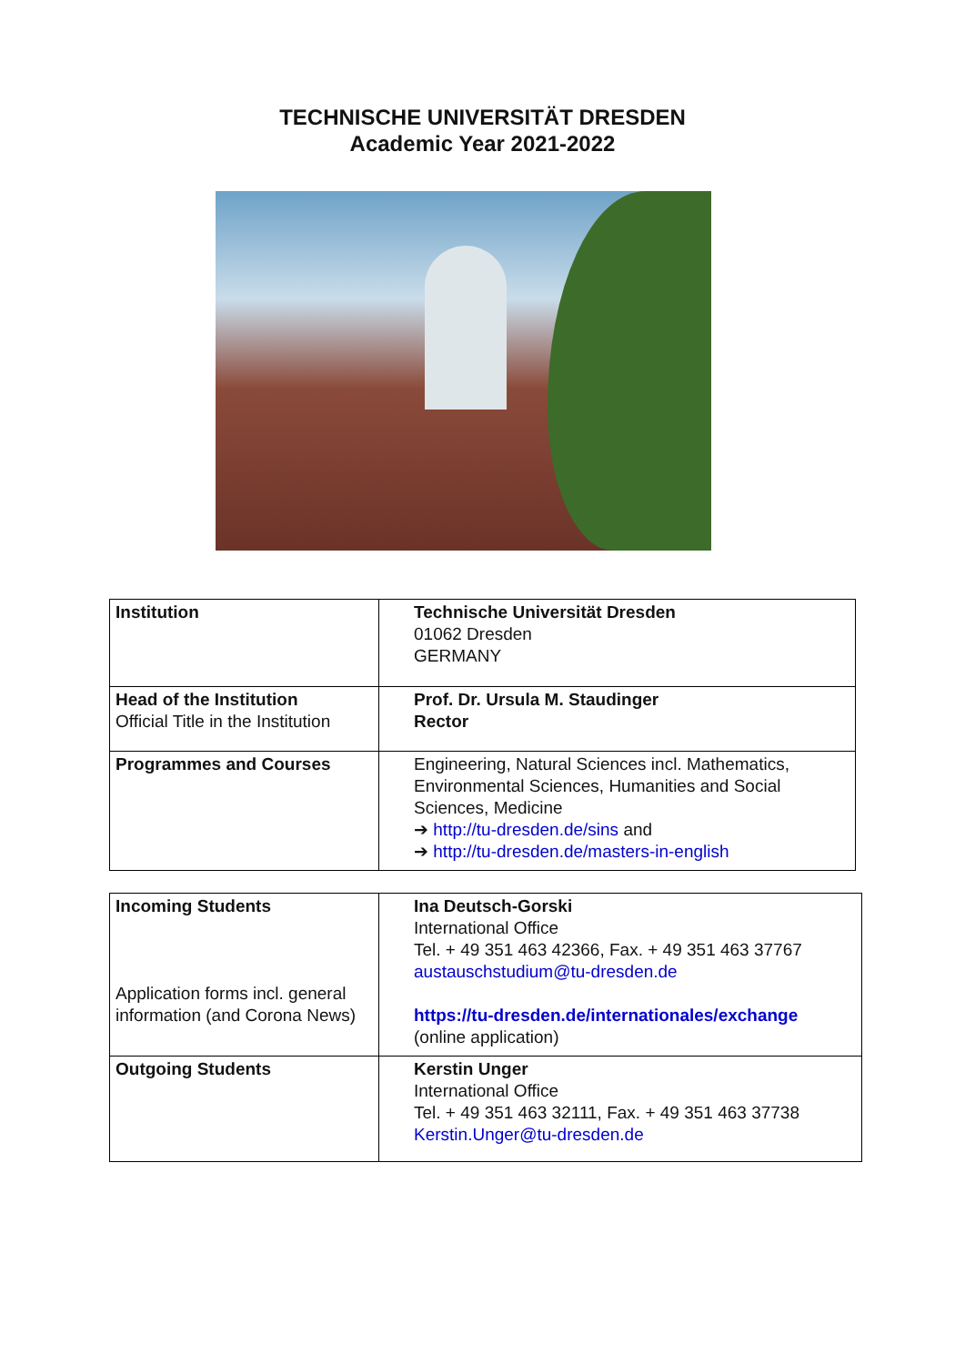TECHNISCHE UNIVERSITÄT DRESDEN
Academic Year 2021-2022
| Institution | Technische Universität Dresden 01062 Dresden GERMANY |
| Head of the Institution Official Title in the Institution | Prof. Dr. Ursula M. Staudinger Rector |
| Programmes and Courses | Engineering, Natural Sciences incl. Mathematics, Environmental Sciences, Humanities and Social Sciences, Medicine ➔ http://tu-dresden.de/sins and ➔ http://tu-dresden.de/masters-in-english |
| Incoming Students Application forms incl. general information (and Corona News) | Ina Deutsch-Gorski International Office Tel. + 49 351 463 42366, Fax. + 49 351 463 37767 austauschstudium@tu-dresden.de https://tu-dresden.de/internationales/exchange (online application) |
| Outgoing Students | Kerstin Unger International Office Tel. + 49 351 463 32111, Fax. + 49 351 463 37738 Kerstin.Unger@tu-dresden.de |